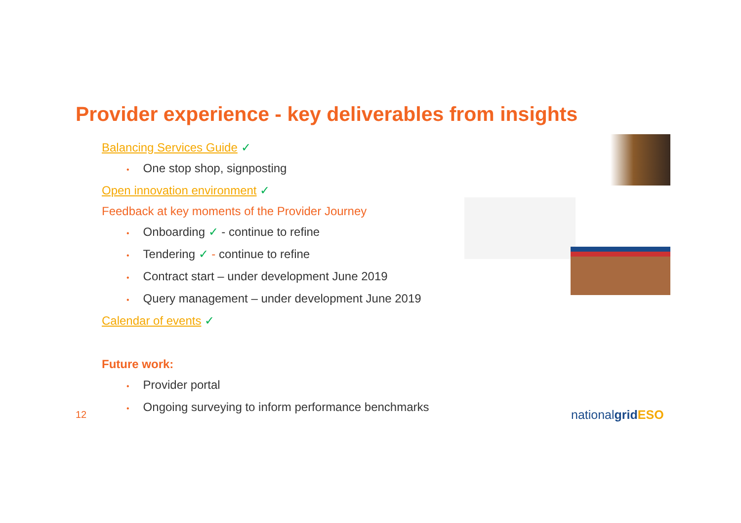Provider experience - key deliverables from insights
Balancing Services Guide ✓
• One stop shop, signposting
Open innovation environment ✓
Feedback at key moments of the Provider Journey
• Onboarding ✓ - continue to refine
• Tendering ✓ - continue to refine
• Contract start – under development June 2019
• Query management – under development June 2019
Calendar of events ✓
Future work:
• Provider portal
• Ongoing surveying to inform performance benchmarks
12 nationalgrid ESO